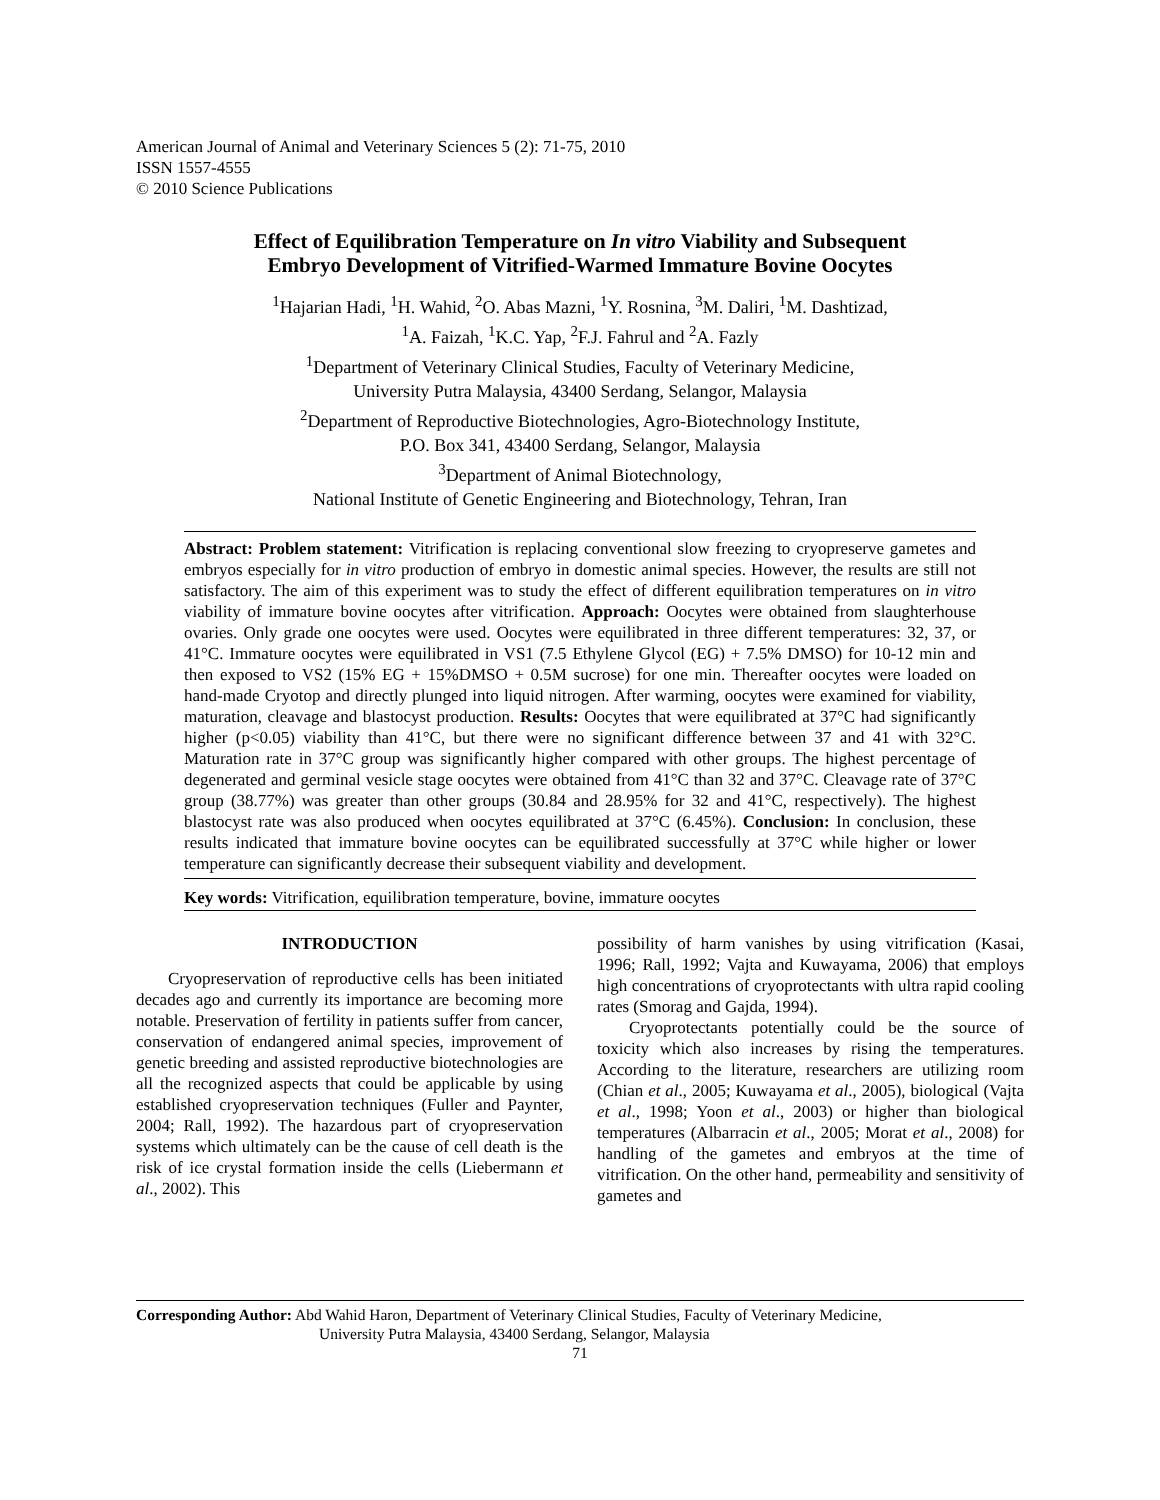American Journal of Animal and Veterinary Sciences 5 (2): 71-75, 2010
ISSN 1557-4555
© 2010 Science Publications
Effect of Equilibration Temperature on In vitro Viability and Subsequent
Embryo Development of Vitrified-Warmed Immature Bovine Oocytes
<sup>1</sup> Hajarian Hadi, <sup>1</sup>H. Wahid, <sup>2</sup>O. Abas Mazni, <sup>1</sup>Y. Rosnina, <sup>3</sup>M. Daliri, <sup>1</sup>M. Dashtizad,
<sup>1</sup> A. Faizah, <sup>1</sup>K.C. Yap, <sup>2</sup>F.J. Fahrul and <sup>2</sup>A. Fazly
<sup>1</sup> Department of Veterinary Clinical Studies, Faculty of Veterinary Medicine,
University Putra Malaysia, 43400 Serdang, Selangor, Malaysia
<sup>2</sup> Department of Reproductive Biotechnologies, Agro-Biotechnology Institute,
P.O. Box 341, 43400 Serdang, Selangor, Malaysia
<sup>3</sup> Department of Animal Biotechnology,
National Institute of Genetic Engineering and Biotechnology, Tehran, Iran
Abstract: Problem statement: Vitrification is replacing conventional slow freezing to cryopreserve gametes and embryos especially for in vitro production of embryo in domestic animal species. However, the results are still not satisfactory. The aim of this experiment was to study the effect of different equilibration temperatures on in vitro viability of immature bovine oocytes after vitrification. Approach: Oocytes were obtained from slaughterhouse ovaries. Only grade one oocytes were used. Oocytes were equilibrated in three different temperatures: 32, 37, or 41°C. Immature oocytes were equilibrated in VS1 (7.5 Ethylene Glycol (EG) + 7.5% DMSO) for 10-12 min and then exposed to VS2 (15% EG + 15%DMSO + 0.5M sucrose) for one min. Thereafter oocytes were loaded on hand-made Cryotop and directly plunged into liquid nitrogen. After warming, oocytes were examined for viability, maturation, cleavage and blastocyst production. Results: Oocytes that were equilibrated at 37°C had significantly higher (p<0.05) viability than 41°C, but there were no significant difference between 37 and 41 with 32°C. Maturation rate in 37°C group was significantly higher compared with other groups. The highest percentage of degenerated and germinal vesicle stage oocytes were obtained from 41°C than 32 and 37°C. Cleavage rate of 37°C group (38.77%) was greater than other groups (30.84 and 28.95% for 32 and 41°C, respectively). The highest blastocyst rate was also produced when oocytes equilibrated at 37°C (6.45%). Conclusion: In conclusion, these results indicated that immature bovine oocytes can be equilibrated successfully at 37°C while higher or lower temperature can significantly decrease their subsequent viability and development.
Key words: Vitrification, equilibration temperature, bovine, immature oocytes
INTRODUCTION
Cryopreservation of reproductive cells has been initiated decades ago and currently its importance are becoming more notable. Preservation of fertility in patients suffer from cancer, conservation of endangered animal species, improvement of genetic breeding and assisted reproductive biotechnologies are all the recognized aspects that could be applicable by using established cryopreservation techniques (Fuller and Paynter, 2004; Rall, 1992). The hazardous part of cryopreservation systems which ultimately can be the cause of cell death is the risk of ice crystal formation inside the cells (Liebermann et al., 2002). This
possibility of harm vanishes by using vitrification (Kasai, 1996; Rall, 1992; Vajta and Kuwayama, 2006) that employs high concentrations of cryoprotectants with ultra rapid cooling rates (Smorag and Gajda, 1994).
Cryoprotectants potentially could be the source of toxicity which also increases by rising the temperatures. According to the literature, researchers are utilizing room (Chian et al., 2005; Kuwayama et al., 2005), biological (Vajta et al., 1998; Yoon et al., 2003) or higher than biological temperatures (Albarracin et al., 2005; Morat et al., 2008) for handling of the gametes and embryos at the time of vitrification. On the other hand, permeability and sensitivity of gametes and
Corresponding Author: Abd Wahid Haron, Department of Veterinary Clinical Studies, Faculty of Veterinary Medicine,
University Putra Malaysia, 43400 Serdang, Selangor, Malaysia
71